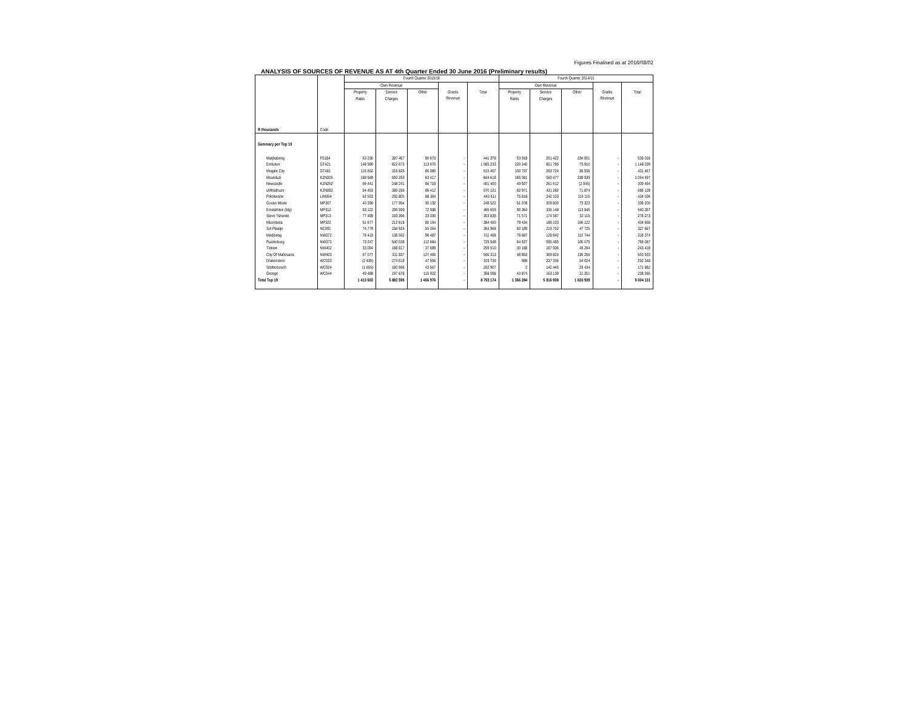Figures Finalised as at 2016/08/02
ANALYSIS OF SOURCES OF REVENUE AS AT 4th Quarter Ended 30 June 2016 (Preliminary results)
| | | Fourth Quarter 2015/16 | | | | | Fourth Quarter 2014/15 | | | | |
| --- | --- | --- | --- | --- | --- | --- | --- | --- | --- | --- | --- |
| | | Own Revenue | | | | | Own Revenue | | | | |
| | | Property Rates | Service Charges | Other | Grants Revenue | Total | Property Rates | Service Charges | Other | Grants Revenue | Total |
| R thousands | Code | | | | | | | | | | |
| Summary per Top 19 | | | | | | | | | | | |
| Matjhabeng | FS184 | 63 236 | 287 467 | 90 673 | - | 441 376 | 53 593 | 251 422 | 234 001 | - | 539 016 |
| Emfuleni | GT421 | 148 990 | 822 673 | 113 570 | - | 1 085 233 | 220 340 | 851 789 | 75 910 | - | 1 148 039 |
| Mogale City | GT481 | 116 502 | 318 825 | 80 080 | - | 515 407 | 100 797 | 293 724 | 36 936 | - | 431 457 |
| Msunduzi | KZN225 | 188 949 | 592 253 | 63 417 | - | 844 618 | 165 081 | 550 477 | 338 939 | - | 1 054 497 |
| Newcastle | KZN252 | 66 441 | 248 241 | 86 718 | - | 401 400 | 49 927 | 261 612 | (2 045) | - | 309 494 |
| uMhlathuze | KZN282 | 94 453 | 389 255 | 86 412 | - | 570 121 | 82 971 | 431 282 | 71 874 | - | 586 128 |
| Polokwane | LIM354 | 62 503 | 292 805 | 88 304 | - | 443 611 | 75 818 | 242 103 | 116 115 | - | 434 036 |
| Govan Mbeki | MP307 | 40 396 | 177 994 | 30 132 | - | 248 522 | 51 078 | 209 800 | 75 323 | - | 336 200 |
| Emalahleni (Mp) | MP312 | 93 122 | 299 599 | 72 938 | - | 465 659 | 90 364 | 336 148 | 113 845 | - | 540 357 |
| Steve Tshwete | MP313 | 77 409 | 193 396 | 33 030 | - | 303 835 | 71 571 | 174 587 | 32 115 | - | 278 273 |
| Mbombela | MP322 | 91 677 | 212 618 | 80 154 | - | 384 450 | 79 434 | 189 103 | 166 122 | - | 434 658 |
| Sol Plaatje | NC091 | 74 779 | 234 924 | 55 264 | - | 364 968 | 60 189 | 219 752 | 47 725 | - | 327 667 |
| Madibeng | NW372 | 76 419 | 138 562 | 96 487 | - | 311 468 | 76 687 | 128 942 | 112 744 | - | 318 374 |
| Rustenburg | NW373 | 73 247 | 540 038 | 112 664 | - | 725 948 | 64 527 | 595 485 | 106 075 | - | 766 087 |
| Tlokwe | NW402 | 33 004 | 188 817 | 37 689 | - | 259 510 | 30 188 | 167 936 | 45 294 | - | 243 418 |
| City Of Matlosana | NW403 | 67 077 | 311 837 | 127 400 | - | 506 313 | 48 852 | 369 824 | 135 256 | - | 553 933 |
| Drakenstein | WC023 | (2 435) | 274 618 | 47 556 | - | 319 739 | 989 | 237 336 | 54 024 | - | 292 348 |
| Stellenbosch | WC024 | (1 655) | 160 996 | 43 567 | - | 202 907 | 2 | 142 445 | 29 434 | - | 171 882 |
| George | WC044 | 49 488 | 197 678 | 110 922 | - | 358 088 | 43 874 | 163 139 | 31 251 | - | 238 265 |
| Total Top 19 | | 1 413 603 | 5 882 595 | 1 456 976 | - | 8 753 174 | 1 366 284 | 5 816 908 | 1 820 939 | - | 9 004 131 |